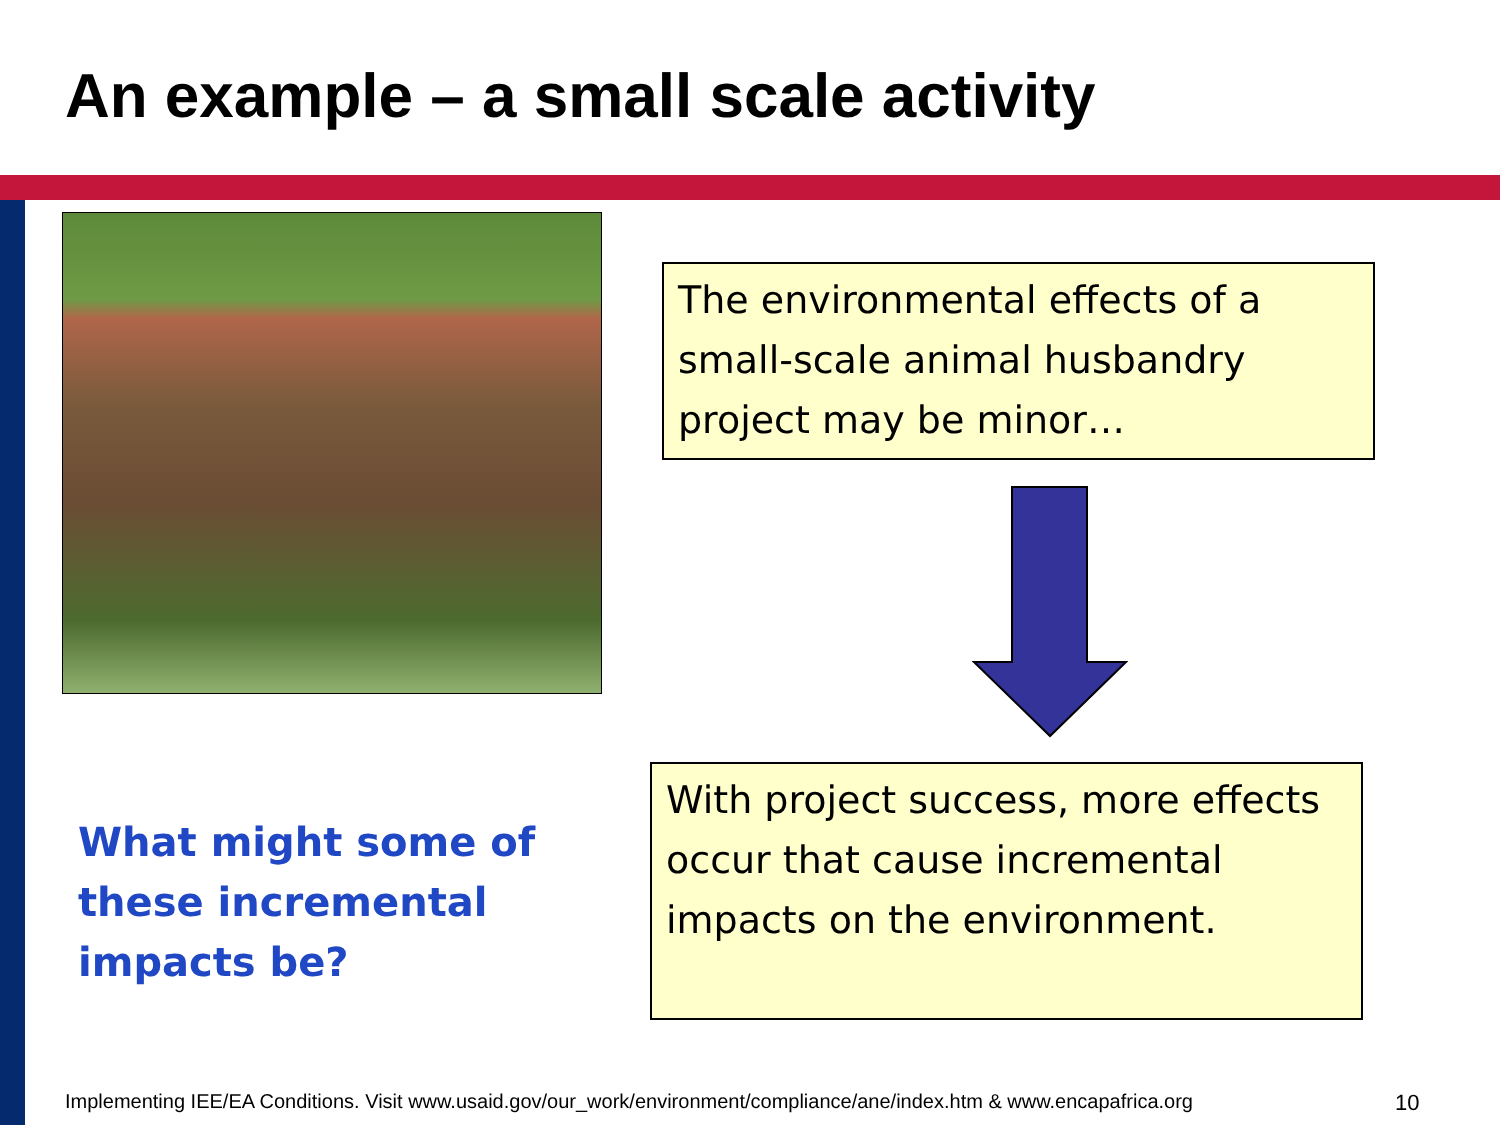An example – a small scale activity
The environmental effects of a small-scale animal husbandry project may be minor…
With project success, more effects occur that cause incremental impacts on the environment.
What might some of these incremental impacts be?
Implementing IEE/EA Conditions. Visit www.usaid.gov/our_work/environment/compliance/ane/index.htm & www.encapafrica.org
10